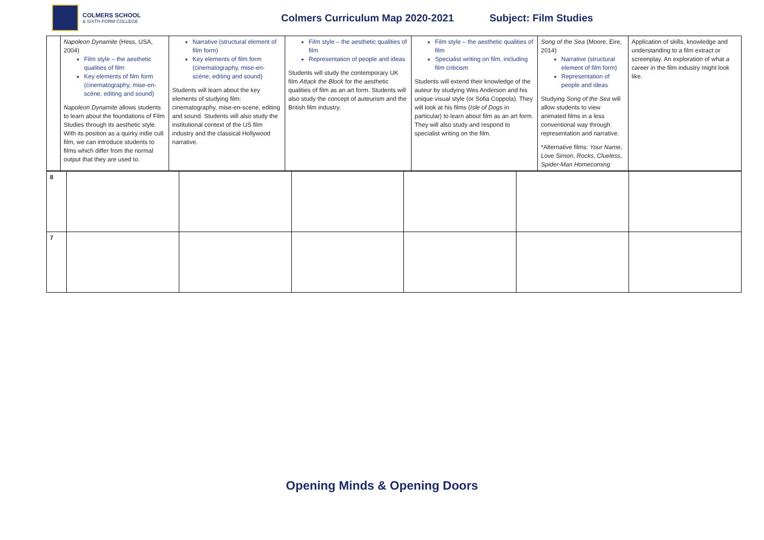COLMERS SCHOOL
& SIXTH FORM COLLEGE
Colmers Curriculum Map 2020-2021
Subject: Film Studies
| | Napoleon Dynamite (Hess, USA, 2004) Film style – the aesthetic qualities of film Key elements of film form (cinematography, mise-en-scène, editing and sound) Napoleon Dynamite allows students to learn about the foundations of Film Studies through its aesthetic style. With its position as a quirky indie cult film, we can introduce students to films which differ from the normal output that they are used to. | Narrative (structural element of film form) Key elements of film form (cinematography, mise-en-scène, editing and sound) Students will learn about the key elements of studying film: cinematography, mise-en-scene, editing and sound. Students will also study the institutional context of the US film industry and the classical Hollywood narrative. | Film style – the aesthetic qualities of film Representation of people and ideas Students will study the contemporary UK film Attack the Block for the aesthetic qualities of film as an art form. Students will also study the concept of auteurism and the British film industry. | Film style – the aesthetic qualities of film Specialist writing on film, including film criticism Students will extend their knowledge of the auteur by studying Wes Anderson and his unique visual style (or Sofia Coppola). They will look at his films ( Isle of Dogs in particular) to learn about film as an art form. They will also study and respond to specialist writing on the film. | Song of the Sea (Moore, Eire, 2014) Narrative (structural element of film form) Representation of people and ideas Studying Song of the Sea will allow students to view animated films in a less conventional way through representation and narrative. *Alternative films: Your Name , Love Simon , Rocks , Clueless , Spider-Man Homecoming | Application of skills, knowledge and understanding to a film extract or screenplay. An exploration of what a career in the film industry might look like. |
| 8 | | | | | | |
| 7 | | | | | | |
Opening Minds & Opening Doors